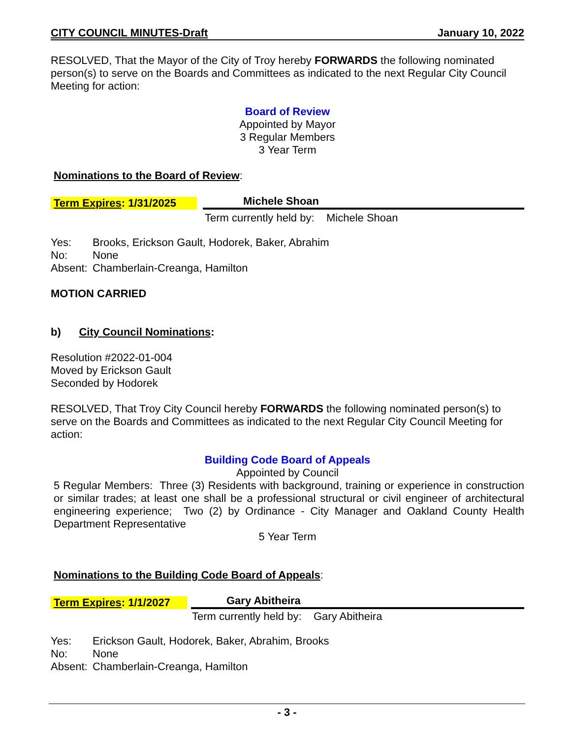CITY COUNCIL MINUTES-Draft January 10, 2022
RESOLVED, That the Mayor of the City of Troy hereby FORWARDS the following nominated person(s) to serve on the Boards and Committees as indicated to the next Regular City Council Meeting for action:
Board of Review
Appointed by Mayor
3 Regular Members
3 Year Term
Nominations to the Board of Review:
Term Expires: 1/31/2025 Michele Shoan
Term currently held by: Michele Shoan
| Yes: | Brooks, Erickson Gault, Hodorek, Baker, Abrahim |
| No: | None |
| Absent: | Chamberlain-Creanga, Hamilton |
MOTION CARRIED
b) City Council Nominations:
Resolution #2022-01-004
Moved by Erickson Gault
Seconded by Hodorek
RESOLVED, That Troy City Council hereby FORWARDS the following nominated person(s) to serve on the Boards and Committees as indicated to the next Regular City Council Meeting for action:
Building Code Board of Appeals
Appointed by Council
5 Regular Members: Three (3) Residents with background, training or experience in construction or similar trades; at least one shall be a professional structural or civil engineer of architectural engineering experience; Two (2) by Ordinance - City Manager and Oakland County Health Department Representative
5 Year Term
Nominations to the Building Code Board of Appeals:
Term Expires: 1/1/2027 Gary Abitheira
Term currently held by: Gary Abitheira
| Yes: | Erickson Gault, Hodorek, Baker, Abrahim, Brooks |
| No: | None |
| Absent: | Chamberlain-Creanga, Hamilton |
- 3 -